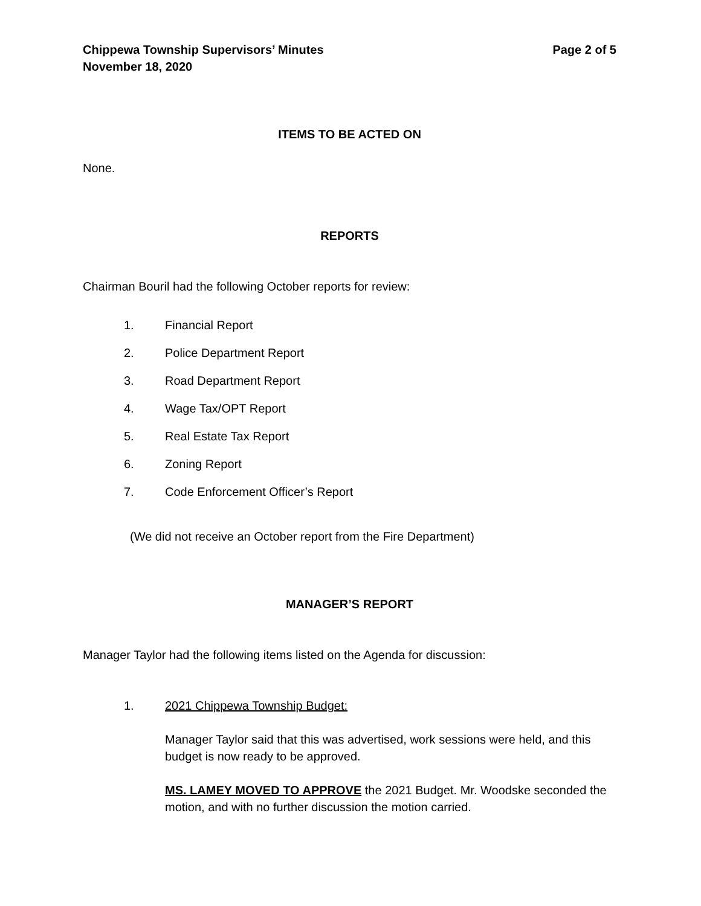Chippewa Township Supervisors’ Minutes
November 18, 2020
Page 2 of 5
ITEMS TO BE ACTED ON
None.
REPORTS
Chairman Bouril had the following October reports for review:
1. Financial Report
2. Police Department Report
3. Road Department Report
4. Wage Tax/OPT Report
5. Real Estate Tax Report
6. Zoning Report
7. Code Enforcement Officer’s Report
(We did not receive an October report from the Fire Department)
MANAGER’S REPORT
Manager Taylor had the following items listed on the Agenda for discussion:
1. 2021 Chippewa Township Budget:
Manager Taylor said that this was advertised, work sessions were held, and this budget is now ready to be approved.
MS. LAMEY MOVED TO APPROVE the 2021 Budget. Mr. Woodske seconded the motion, and with no further discussion the motion carried.